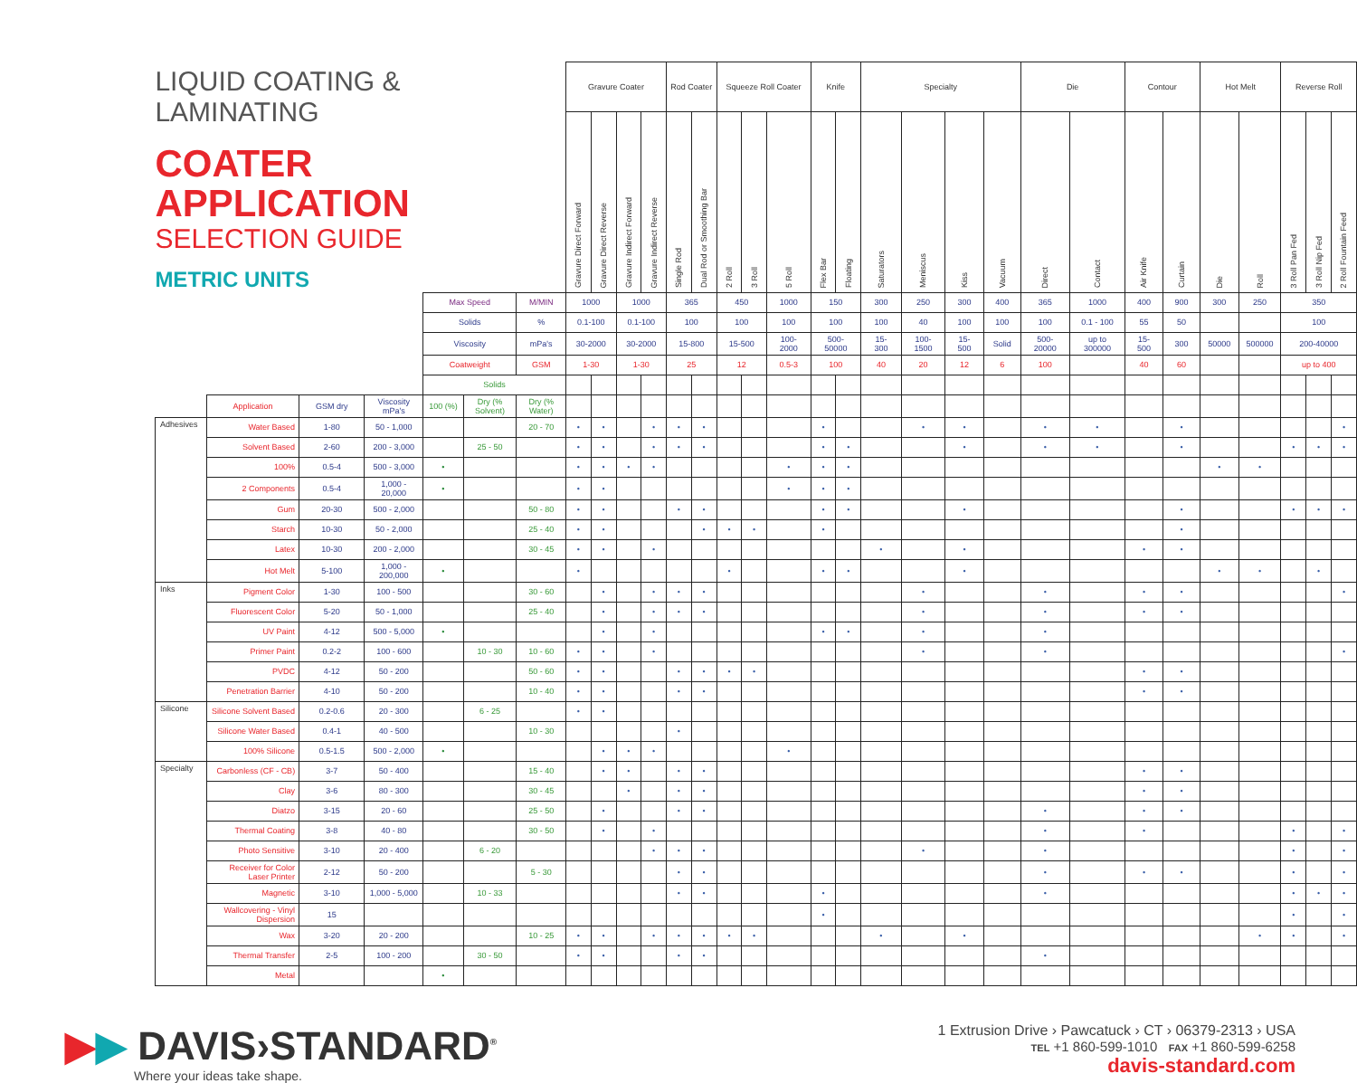| | LIQUID COATING & LAMINATING COATER APPLICATION SELECTION GUIDE METRIC UNITS | | | | | | | Gravure Coater | | | | Rod Coater | | Squeeze Roll Coater | | | Knife | | Specialty | | | | Die | | Contour | | Hot Melt | | Reverse Roll | | |
| | | | | | | | | Gravure Direct Forward | Gravure Direct Reverse | Gravure Indirect Forward | Gravure Indirect Reverse | Single Rod | Dual Rod or Smoothing Bar | 2 Roll | 3 Roll | 5 Roll | Flex Bar | Floating | Saturators | Meniscus | Kiss | Vacuum | Direct | Contact | Air Knife | Curtain | Die | Roll | 3 Roll Pan Fed | 3 Roll Nip Fed | 2 Roll Fountain Feed |
| | | | | | Max Speed | | M/MIN | 1000 | | 1000 | | 365 | | 450 | | 1000 | 150 | | 300 | 250 | 300 | 400 | 365 | 1000 | 400 | 900 | 300 | 250 | 350 | | |
| | | | | | Solids | | % | 0.1-100 | | 0.1-100 | | 100 | | 100 | | 100 | 100 | | 100 | 40 | 100 | 100 | 100 | 0.1 - 100 | 55 | 50 | | | 100 | | |
| | | | | | Viscosity | | mPa's | 30-2000 | | 30-2000 | | 15-800 | | 15-500 | | 100- 2000 | 500- 50000 | | 15- 300 | 100- 1500 | 15- 500 | Solid | 500- 20000 | up to 300000 | 15- 500 | 300 | 50000 | 500000 | 200-40000 | | |
| | | | | | Coatweight | | GSM | 1-30 | | 1-30 | | 25 | | 12 | | 0.5-3 | 100 | | 40 | 20 | 12 | 6 | 100 | | 40 | 60 | | | up to 400 | | |
| | | | | | Solids | | | | | | | | | | | | | | | | | | | | | | | | | | |
| | | Application | GSM dry | Viscosity mPa's | 100 (%) | Dry (% Solvent) | Dry (% Water) | | | | | | | | | | | | | | | | | | | | | | | | |
| | Adhesives | Water Based | 1-80 | 50 - 1,000 | | | 20 - 70 | • | • | | • | • | • | | | | • | | | • | • | | • | • | | • | | | | | • |
| | | Solvent Based | 2-60 | 200 - 3,000 | | 25 - 50 | | • | • | | • | • | • | | | | • | • | | | • | | • | • | | • | | | • | • | • |
| | | 100% | 0.5-4 | 500 - 3,000 | • | | | • | • | • | • | | | | | • | • | • | | | | | | | | | • | • | | | |
| | | 2 Components | 0.5-4 | 1,000 - 20,000 | • | | | • | • | | | | | | | • | • | • | | | | | | | | | | | | | |
| | | Gum | 20-30 | 500 - 2,000 | | | 50 - 80 | • | • | | | • | • | | | | • | • | | | • | | | | | • | | | • | • | • |
| | | Starch | 10-30 | 50 - 2,000 | | | 25 - 40 | • | • | | | | • | • | • | | • | | | | | | | | | • | | | | | |
| | | Latex | 10-30 | 200 - 2,000 | | | 30 - 45 | • | • | | • | | | | | | | | • | | • | | | | • | • | | | | | |
| | | Hot Melt | 5-100 | 1,000 - 200,000 | • | | | • | | | | | | • | | | • | • | | | • | | | | | | • | • | | • | |
| | Inks | Pigment Color | 1-30 | 100 - 500 | | | 30 - 60 | | • | | • | • | • | | | | | | | • | | | • | | • | • | | | | | • |
| | | Fluorescent Color | 5-20 | 50 - 1,000 | | | 25 - 40 | | • | | • | • | • | | | | | | | • | | | • | | • | • | | | | | |
| | | UV Paint | 4-12 | 500 - 5,000 | • | | | | • | | • | | | | | | • | • | | • | | | • | | | | | | | | |
| | | Primer Paint | 0.2-2 | 100 - 600 | | 10 - 30 | 10 - 60 | • | • | | • | | | | | | | | | • | | | • | | | | | | | | • |
| | | PVDC | 4-12 | 50 - 200 | | | 50 - 60 | • | • | | | • | • | • | • | | | | | | | | | | • | • | | | | | |
| | | Penetration Barrier | 4-10 | 50 - 200 | | | 10 - 40 | • | • | | | • | • | | | | | | | | | | | | • | • | | | | | |
| | Silicone | Silicone Solvent Based | 0.2-0.6 | 20 - 300 | | 6 - 25 | | • | • | | | | | | | | | | | | | | | | | | | | | | |
| | | Silicone Water Based | 0.4-1 | 40 - 500 | | | 10 - 30 | | | | | • | | | | | | | | | | | | | | | | | | | |
| | | 100% Silicone | 0.5-1.5 | 500 - 2,000 | • | | | | • | • | • | | | | | • | | | | | | | | | | | | | | | |
| | Specialty | Carbonless (CF - CB) | 3-7 | 50 - 400 | | | 15 - 40 | | • | • | | • | • | | | | | | | | | | | | • | • | | | | | |
| | | Clay | 3-6 | 80 - 300 | | | 30 - 45 | | | • | | • | • | | | | | | | | | | | | • | • | | | | | |
| | | Diatzo | 3-15 | 20 - 60 | | | 25 - 50 | | • | | | • | • | | | | | | | | | | • | | • | • | | | | | |
| | | Thermal Coating | 3-8 | 40 - 80 | | | 30 - 50 | | • | | • | | | | | | | | | | | | • | | • | | | | • | | • |
| | | Photo Sensitive | 3-10 | 20 - 400 | | 6 - 20 | | | | | • | • | • | | | | | | | • | | | • | | | | | | • | | • |
| | | Receiver for Color Laser Printer | 2-12 | 50 - 200 | | | 5 - 30 | | | | | • | • | | | | | | | | | | • | | • | • | | | • | | • |
| | | Magnetic | 3-10 | 1,000 - 5,000 | | 10 - 33 | | | | | | • | • | | | | • | | | | | | • | | | | | | • | • | • |
| | | Wallcovering - Vinyl Dispersion | 15 | | | | | | | | | | | | | | • | | | | | | | | | | | | • | | • |
| | | Wax | 3-20 | 20 - 200 | | | 10 - 25 | • | • | | • | • | • | • | • | | | | • | | • | | | | | | | • | • | | • |
| | | Thermal Transfer | 2-5 | 100 - 200 | | 30 - 50 | | • | • | | | • | • | | | | | | | | | | • | | | | | | | | |
| | | Metal | | | • | | | | | | | | | | | | | | | | | | | | | | | | | | |
▶▶ DAVIS›STANDARD<sup>®</sup>
Where your ideas take shape.
1 Extrusion Drive › Pawcatuck › CT › 06379-2313 › USA
TEL +1 860-599-1010 FAX +1 860-599-6258
davis-standard.com